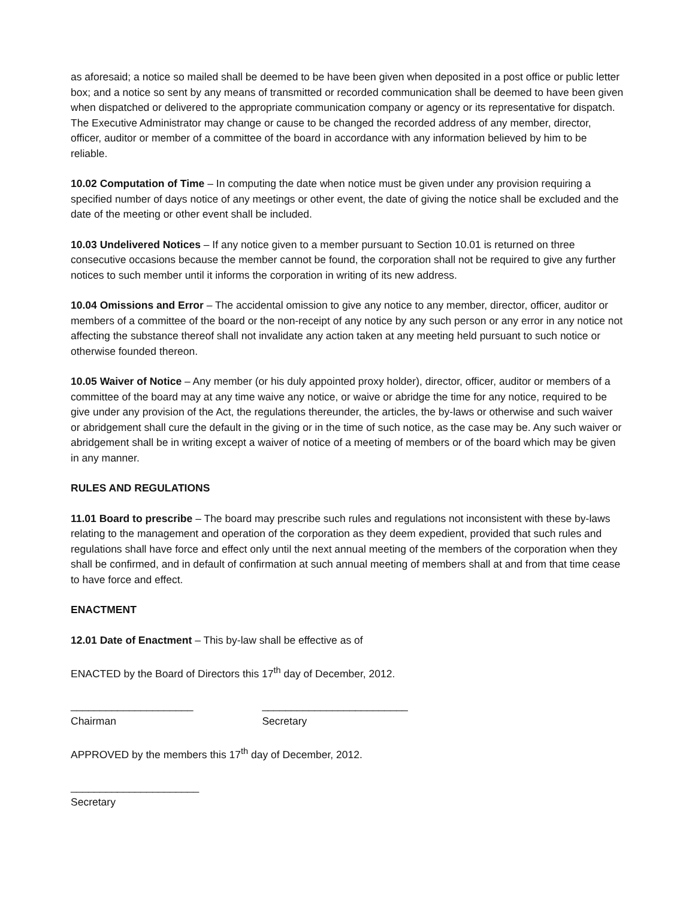as aforesaid; a notice so mailed shall be deemed to be have been given when deposited in a post office or public letter box; and a notice so sent by any means of transmitted or recorded communication shall be deemed to have been given when dispatched or delivered to the appropriate communication company or agency or its representative for dispatch. The Executive Administrator may change or cause to be changed the recorded address of any member, director, officer, auditor or member of a committee of the board in accordance with any information believed by him to be reliable.
10.02 Computation of Time – In computing the date when notice must be given under any provision requiring a specified number of days notice of any meetings or other event, the date of giving the notice shall be excluded and the date of the meeting or other event shall be included.
10.03 Undelivered Notices – If any notice given to a member pursuant to Section 10.01 is returned on three consecutive occasions because the member cannot be found, the corporation shall not be required to give any further notices to such member until it informs the corporation in writing of its new address.
10.04 Omissions and Error – The accidental omission to give any notice to any member, director, officer, auditor or members of a committee of the board or the non-receipt of any notice by any such person or any error in any notice not affecting the substance thereof shall not invalidate any action taken at any meeting held pursuant to such notice or otherwise founded thereon.
10.05 Waiver of Notice – Any member (or his duly appointed proxy holder), director, officer, auditor or members of a committee of the board may at any time waive any notice, or waive or abridge the time for any notice, required to be give under any provision of the Act, the regulations thereunder, the articles, the by-laws or otherwise and such waiver or abridgement shall cure the default in the giving or in the time of such notice, as the case may be. Any such waiver or abridgement shall be in writing except a waiver of notice of a meeting of members or of the board which may be given in any manner.
RULES AND REGULATIONS
11.01 Board to prescribe – The board may prescribe such rules and regulations not inconsistent with these by-laws relating to the management and operation of the corporation as they deem expedient, provided that such rules and regulations shall have force and effect only until the next annual meeting of the members of the corporation when they shall be confirmed, and in default of confirmation at such annual meeting of members shall at and from that time cease to have force and effect.
ENACTMENT
12.01 Date of Enactment – This by-law shall be effective as of
ENACTED by the Board of Directors this 17<sup>th</sup> day of December, 2012.
_____________________
Chairman
_________________________
Secretary
APPROVED by the members this 17<sup>th</sup> day of December, 2012.
______________________
Secretary